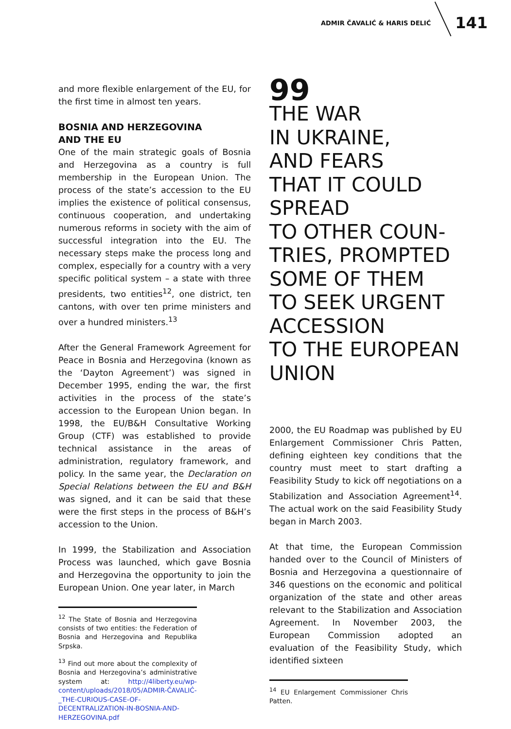ADMIR ČAVALIĆ & HARIS DELIĆ 141
and more flexible enlargement of the EU, for the first time in almost ten years.
BOSNIA AND HERZEGOVINA
AND THE EU
One of the main strategic goals of Bosnia and Herzegovina as a country is full membership in the European Union. The process of the state’s accession to the EU implies the existence of political consensus, continuous cooperation, and undertaking numerous reforms in society with the aim of successful integration into the EU. The necessary steps make the process long and complex, especially for a country with a very specific political system – a state with three presidents, two entities<sup>12</sup>, one district, ten cantons, with over ten prime ministers and over a hundred ministers.<sup>13</sup>
After the General Framework Agreement for Peace in Bosnia and Herzegovina (known as the ‘Dayton Agreement’) was signed in December 1995, ending the war, the first activities in the process of the state’s accession to the European Union began. In 1998, the EU/B&H Consultative Working Group (CTF) was established to provide technical assistance in the areas of administration, regulatory framework, and policy. In the same year, the Declaration on Special Relations between the EU and B&H was signed, and it can be said that these were the first steps in the process of B&H’s accession to the Union.
In 1999, the Stabilization and Association Process was launched, which gave Bosnia and Herzegovina the opportunity to join the European Union. One year later, in March
<sup>12</sup> The State of Bosnia and Herzegovina consists of two entities: the Federation of Bosnia and Herzegovina and Republika Srpska.
<sup>13</sup> Find out more about the complexity of Bosnia and Herzegovina’s administrative system at: http://4liberty.eu/wp-content/uploads/2018/05/ADMIR-ČAVALIĆ-_THE-CURIOUS-CASE-OF-DECENTRALIZATION-IN-BOSNIA-AND-HERZEGOVINA.pdf
99
THE WAR
IN UKRAINE,
AND FEARS
THAT IT COULD
SPREAD
TO OTHER COUN-
TRIES, PROMPTED
SOME OF THEM
TO SEEK URGENT
ACCESSION
TO THE EUROPEAN
UNION
2000, the EU Roadmap was published by EU Enlargement Commissioner Chris Patten, defining eighteen key conditions that the country must meet to start drafting a Feasibility Study to kick off negotiations on a Stabilization and Association Agreement<sup>14</sup>. The actual work on the said Feasibility Study began in March 2003.
At that time, the European Commission handed over to the Council of Ministers of Bosnia and Herzegovina a questionnaire of 346 questions on the economic and political organization of the state and other areas relevant to the Stabilization and Association Agreement. In November 2003, the European Commission adopted an evaluation of the Feasibility Study, which identified sixteen
<sup>14</sup> EU Enlargement Commissioner Chris Patten.